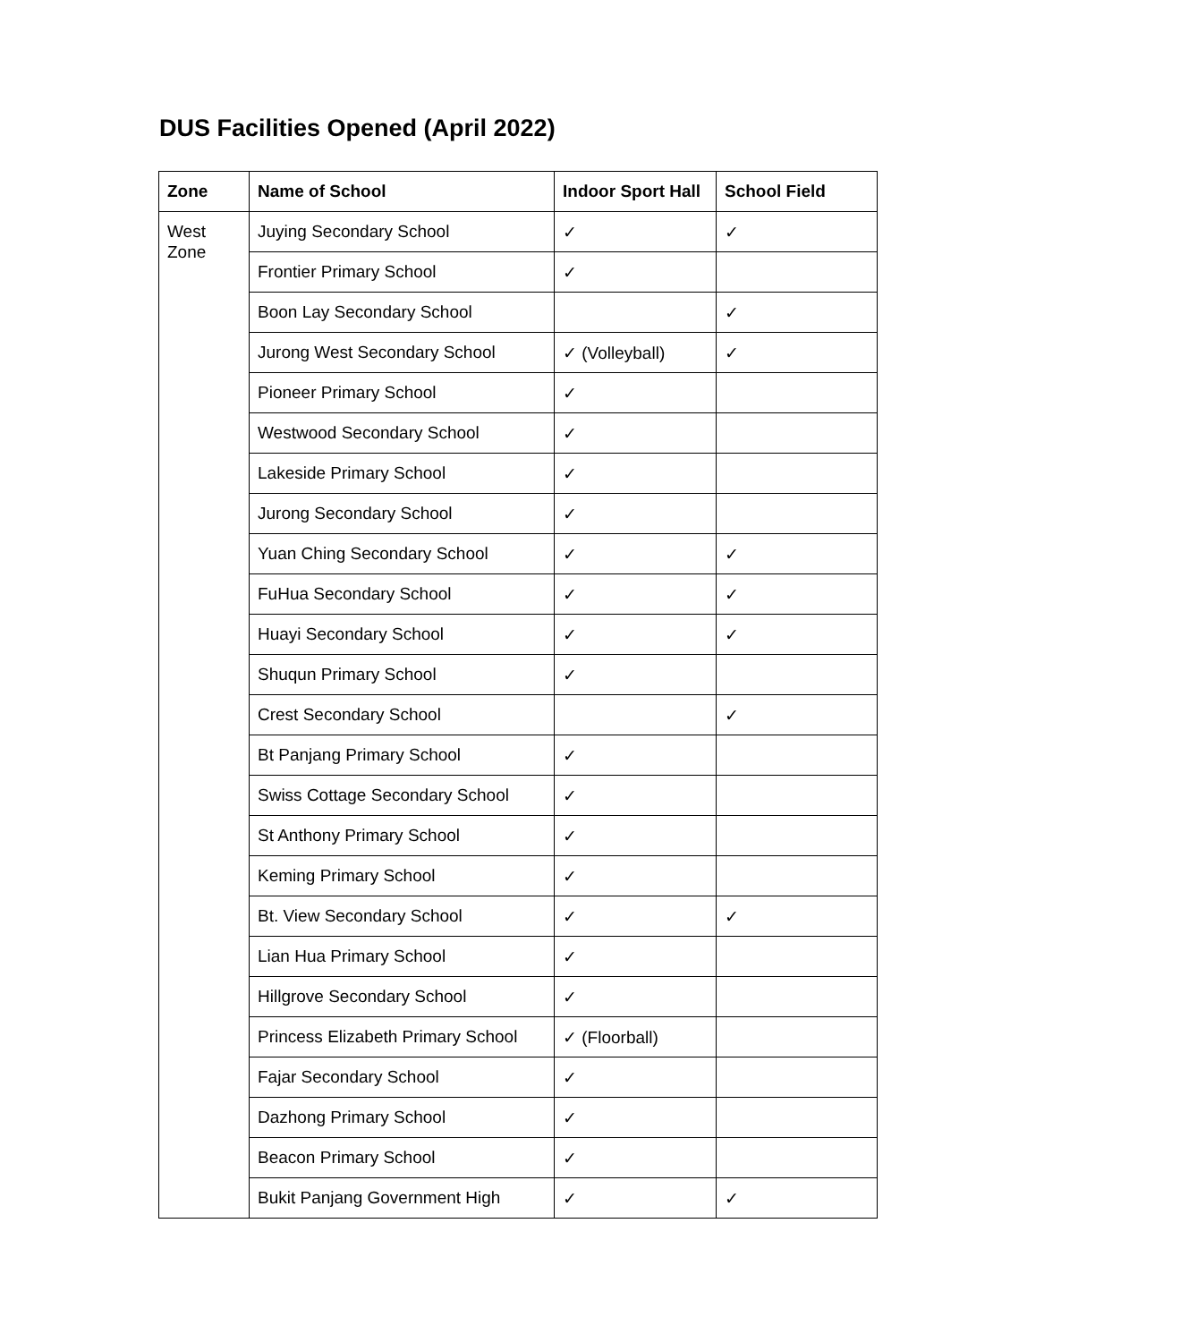DUS Facilities Opened (April 2022)
| Zone | Name of School | Indoor Sport Hall | School Field |
| --- | --- | --- | --- |
| West Zone | Juying Secondary School | ✓ | ✓ |
| | Frontier Primary School | ✓ | |
| | Boon Lay Secondary School | | ✓ |
| | Jurong West Secondary School | ✓ (Volleyball) | ✓ |
| | Pioneer Primary School | ✓ | |
| | Westwood Secondary School | ✓ | |
| | Lakeside Primary School | ✓ | |
| | Jurong Secondary School | ✓ | |
| | Yuan Ching Secondary School | ✓ | ✓ |
| | FuHua Secondary School | ✓ | ✓ |
| | Huayi Secondary School | ✓ | ✓ |
| | Shuqun Primary School | ✓ | |
| | Crest Secondary School | | ✓ |
| | Bt Panjang Primary School | ✓ | |
| | Swiss Cottage Secondary School | ✓ | |
| | St Anthony Primary School | ✓ | |
| | Keming Primary School | ✓ | |
| | Bt. View Secondary School | ✓ | ✓ |
| | Lian Hua Primary School | ✓ | |
| | Hillgrove Secondary School | ✓ | |
| | Princess Elizabeth Primary School | ✓ (Floorball) | |
| | Fajar Secondary School | ✓ | |
| | Dazhong Primary School | ✓ | |
| | Beacon Primary School | ✓ | |
| | Bukit Panjang Government High | ✓ | ✓ |